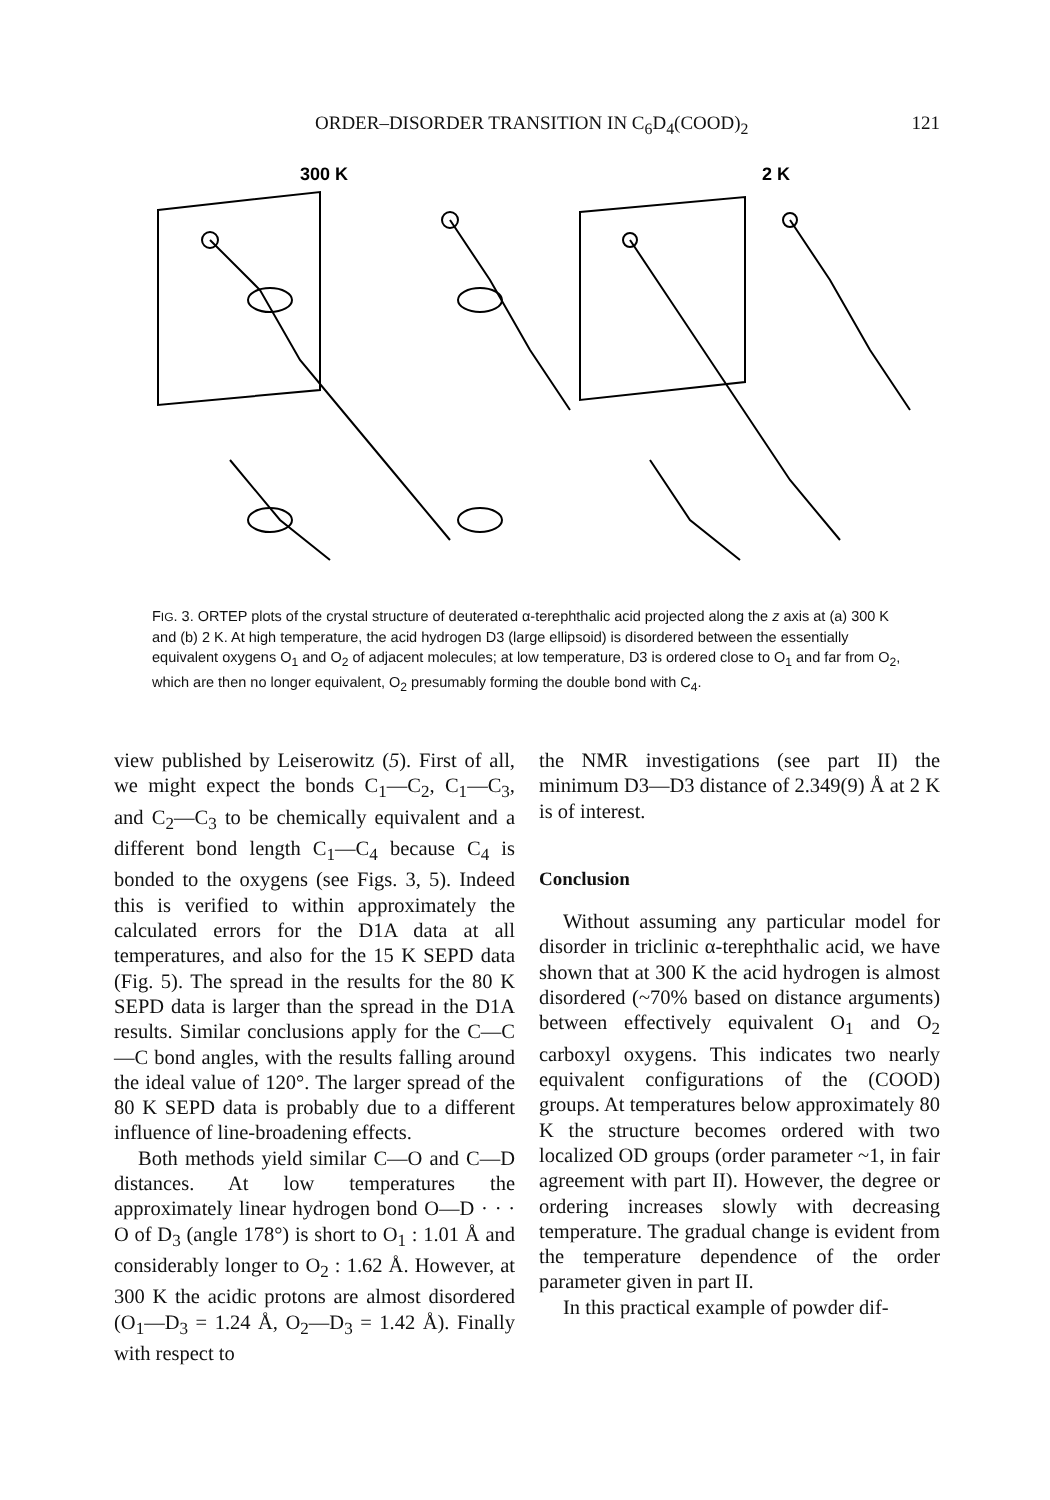ORDER–DISORDER TRANSITION IN C<sub>6</sub>D<sub>4</sub>(COOD)<sub>2</sub> 121
300 K
2 K
FIG. 3. ORTEP plots of the crystal structure of deuterated α-terephthalic acid projected along the z axis at (a) 300 K and (b) 2 K. At high temperature, the acid hydrogen D3 (large ellipsoid) is disordered between the essentially equivalent oxygens O<sub>1</sub> and O<sub>2</sub> of adjacent molecules; at low temperature, D3 is ordered close to O<sub>1</sub> and far from O<sub>2</sub>, which are then no longer equivalent, O<sub>2</sub> presumably forming the double bond with C<sub>4</sub>.
view published by Leiserowitz (5). First of all, we might expect the bonds C<sub>1</sub>—C<sub>2</sub>, C<sub>1</sub>—C<sub>3</sub>, and C<sub>2</sub>—C<sub>3</sub> to be chemically equivalent and a different bond length C<sub>1</sub>—C<sub>4</sub> because C<sub>4</sub> is bonded to the oxygens (see Figs. 3, 5). Indeed this is verified to within approximately the calculated errors for the D1A data at all temperatures, and also for the 15 K SEPD data (Fig. 5). The spread in the results for the 80 K SEPD data is larger than the spread in the D1A results. Similar conclusions apply for the C—C—C bond angles, with the results falling around the ideal value of 120°. The larger spread of the 80 K SEPD data is probably due to a different influence of line-broadening effects.
Both methods yield similar C—O and C—D distances. At low temperatures the approximately linear hydrogen bond O—D · · · O of D<sub>3</sub> (angle 178°) is short to O<sub>1</sub> : 1.01 Å and considerably longer to O<sub>2</sub> : 1.62 Å. However, at 300 K the acidic protons are almost disordered (O<sub>1</sub>—D<sub>3</sub> = 1.24 Å, O<sub>2</sub>—D<sub>3</sub> = 1.42 Å). Finally with respect to
the NMR investigations (see part II) the minimum D3—D3 distance of 2.349(9) Å at 2 K is of interest.
Conclusion
Without assuming any particular model for disorder in triclinic α-terephthalic acid, we have shown that at 300 K the acid hydrogen is almost disordered (~70% based on distance arguments) between effectively equivalent O<sub>1</sub> and O<sub>2</sub> carboxyl oxygens. This indicates two nearly equivalent configurations of the (COOD) groups. At temperatures below approximately 80 K the structure becomes ordered with two localized OD groups (order parameter ~1, in fair agreement with part II). However, the degree or ordering increases slowly with decreasing temperature. The gradual change is evident from the temperature dependence of the order parameter given in part II.
In this practical example of powder dif-